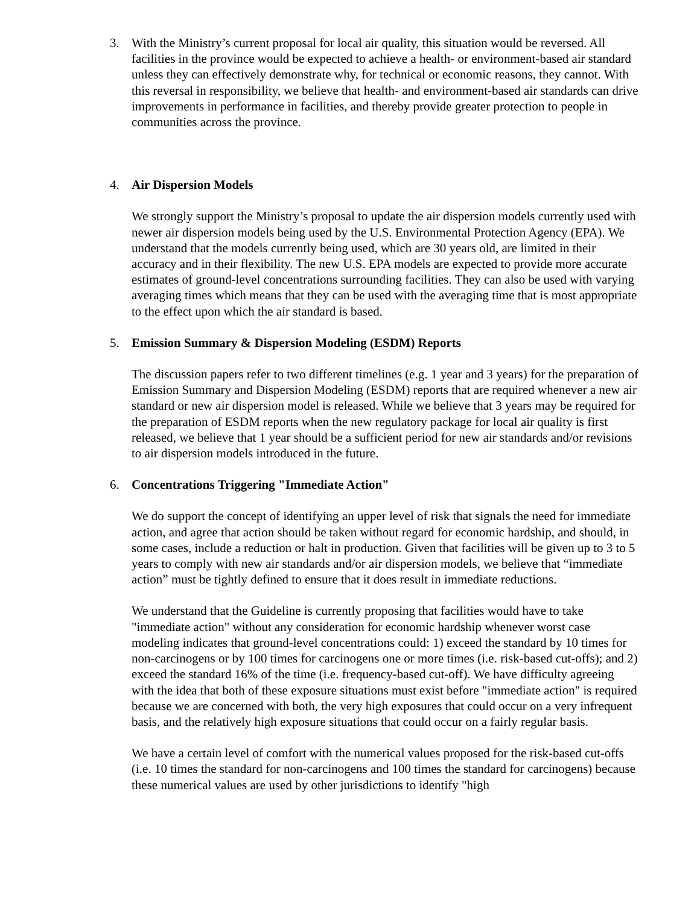3. With the Ministry’s current proposal for local air quality, this situation would be reversed. All facilities in the province would be expected to achieve a health- or environment-based air standard unless they can effectively demonstrate why, for technical or economic reasons, they cannot. With this reversal in responsibility, we believe that health- and environment-based air standards can drive improvements in performance in facilities, and thereby provide greater protection to people in communities across the province.
4. Air Dispersion Models
We strongly support the Ministry’s proposal to update the air dispersion models currently used with newer air dispersion models being used by the U.S. Environmental Protection Agency (EPA). We understand that the models currently being used, which are 30 years old, are limited in their accuracy and in their flexibility. The new U.S. EPA models are expected to provide more accurate estimates of ground-level concentrations surrounding facilities. They can also be used with varying averaging times which means that they can be used with the averaging time that is most appropriate to the effect upon which the air standard is based.
5. Emission Summary & Dispersion Modeling (ESDM) Reports
The discussion papers refer to two different timelines (e.g. 1 year and 3 years) for the preparation of Emission Summary and Dispersion Modeling (ESDM) reports that are required whenever a new air standard or new air dispersion model is released. While we believe that 3 years may be required for the preparation of ESDM reports when the new regulatory package for local air quality is first released, we believe that 1 year should be a sufficient period for new air standards and/or revisions to air dispersion models introduced in the future.
6. Concentrations Triggering "Immediate Action"
We do support the concept of identifying an upper level of risk that signals the need for immediate action, and agree that action should be taken without regard for economic hardship, and should, in some cases, include a reduction or halt in production. Given that facilities will be given up to 3 to 5 years to comply with new air standards and/or air dispersion models, we believe that “immediate action” must be tightly defined to ensure that it does result in immediate reductions.
We understand that the Guideline is currently proposing that facilities would have to take "immediate action" without any consideration for economic hardship whenever worst case modeling indicates that ground-level concentrations could: 1) exceed the standard by 10 times for non-carcinogens or by 100 times for carcinogens one or more times (i.e. risk-based cut-offs); and 2) exceed the standard 16% of the time (i.e. frequency-based cut-off). We have difficulty agreeing with the idea that both of these exposure situations must exist before "immediate action" is required because we are concerned with both, the very high exposures that could occur on a very infrequent basis, and the relatively high exposure situations that could occur on a fairly regular basis.
We have a certain level of comfort with the numerical values proposed for the risk-based cut-offs (i.e. 10 times the standard for non-carcinogens and 100 times the standard for carcinogens) because these numerical values are used by other jurisdictions to identify "high